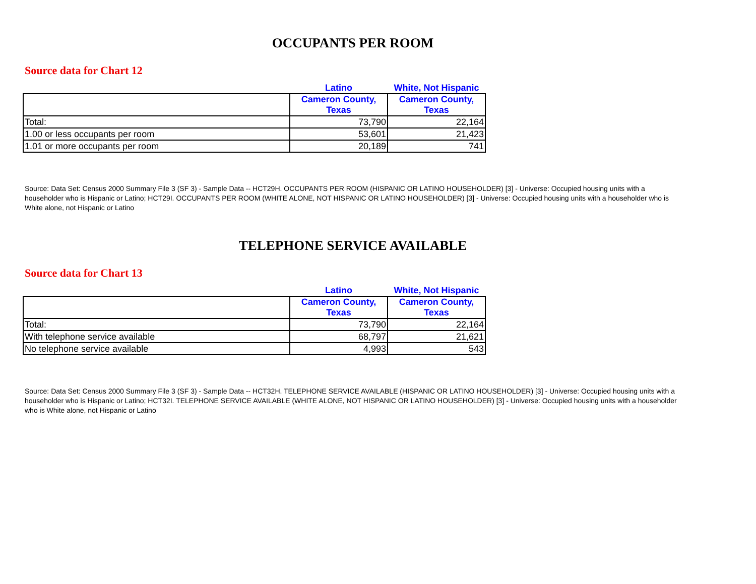OCCUPANTS PER ROOM
Source data for Chart 12
| | Latino | White, Not Hispanic |
| --- | --- | --- |
| | Cameron County, Texas | Cameron County, Texas |
| Total: | 73,790 | 22,164 |
| 1.00 or less occupants per room | 53,601 | 21,423 |
| 1.01 or more occupants per room | 20,189 | 741 |
Source: Data Set: Census 2000 Summary File 3 (SF 3) - Sample Data -- HCT29H. OCCUPANTS PER ROOM (HISPANIC OR LATINO HOUSEHOLDER) [3] - Universe: Occupied housing units with a householder who is Hispanic or Latino; HCT29I. OCCUPANTS PER ROOM (WHITE ALONE, NOT HISPANIC OR LATINO HOUSEHOLDER) [3] - Universe: Occupied housing units with a householder who is White alone, not Hispanic or Latino
TELEPHONE SERVICE AVAILABLE
Source data for Chart 13
| | Latino | White, Not Hispanic |
| --- | --- | --- |
| | Cameron County, Texas | Cameron County, Texas |
| Total: | 73,790 | 22,164 |
| With telephone service available | 68,797 | 21,621 |
| No telephone service available | 4,993 | 543 |
Source: Data Set: Census 2000 Summary File 3 (SF 3) - Sample Data -- HCT32H. TELEPHONE SERVICE AVAILABLE (HISPANIC OR LATINO HOUSEHOLDER) [3] - Universe: Occupied housing units with a householder who is Hispanic or Latino; HCT32I. TELEPHONE SERVICE AVAILABLE (WHITE ALONE, NOT HISPANIC OR LATINO HOUSEHOLDER) [3] - Universe: Occupied housing units with a householder who is White alone, not Hispanic or Latino